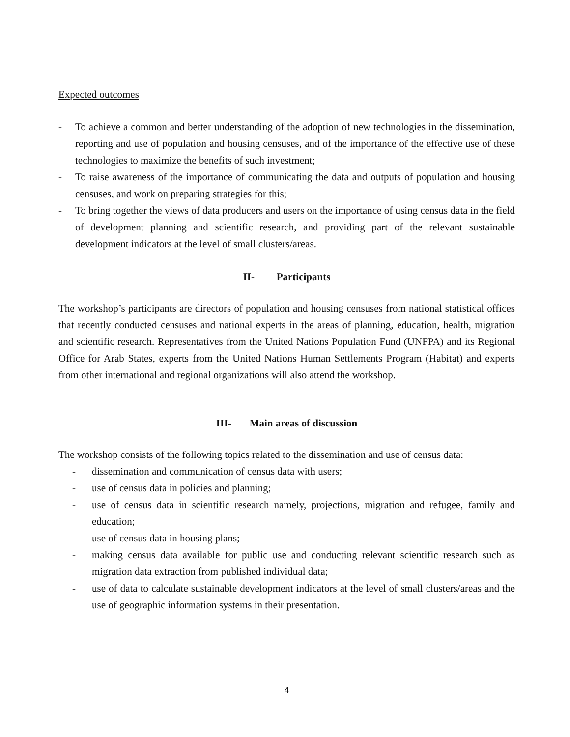Expected outcomes
- To achieve a common and better understanding of the adoption of new technologies in the dissemination, reporting and use of population and housing censuses, and of the importance of the effective use of these technologies to maximize the benefits of such investment;
- To raise awareness of the importance of communicating the data and outputs of population and housing censuses, and work on preparing strategies for this;
- To bring together the views of data producers and users on the importance of using census data in the field of development planning and scientific research, and providing part of the relevant sustainable development indicators at the level of small clusters/areas.
II- Participants
The workshop’s participants are directors of population and housing censuses from national statistical offices that recently conducted censuses and national experts in the areas of planning, education, health, migration and scientific research. Representatives from the United Nations Population Fund (UNFPA) and its Regional Office for Arab States, experts from the United Nations Human Settlements Program (Habitat) and experts from other international and regional organizations will also attend the workshop.
III- Main areas of discussion
The workshop consists of the following topics related to the dissemination and use of census data:
- dissemination and communication of census data with users;
- use of census data in policies and planning;
- use of census data in scientific research namely, projections, migration and refugee, family and education;
- use of census data in housing plans;
- making census data available for public use and conducting relevant scientific research such as migration data extraction from published individual data;
- use of data to calculate sustainable development indicators at the level of small clusters/areas and the use of geographic information systems in their presentation.
4